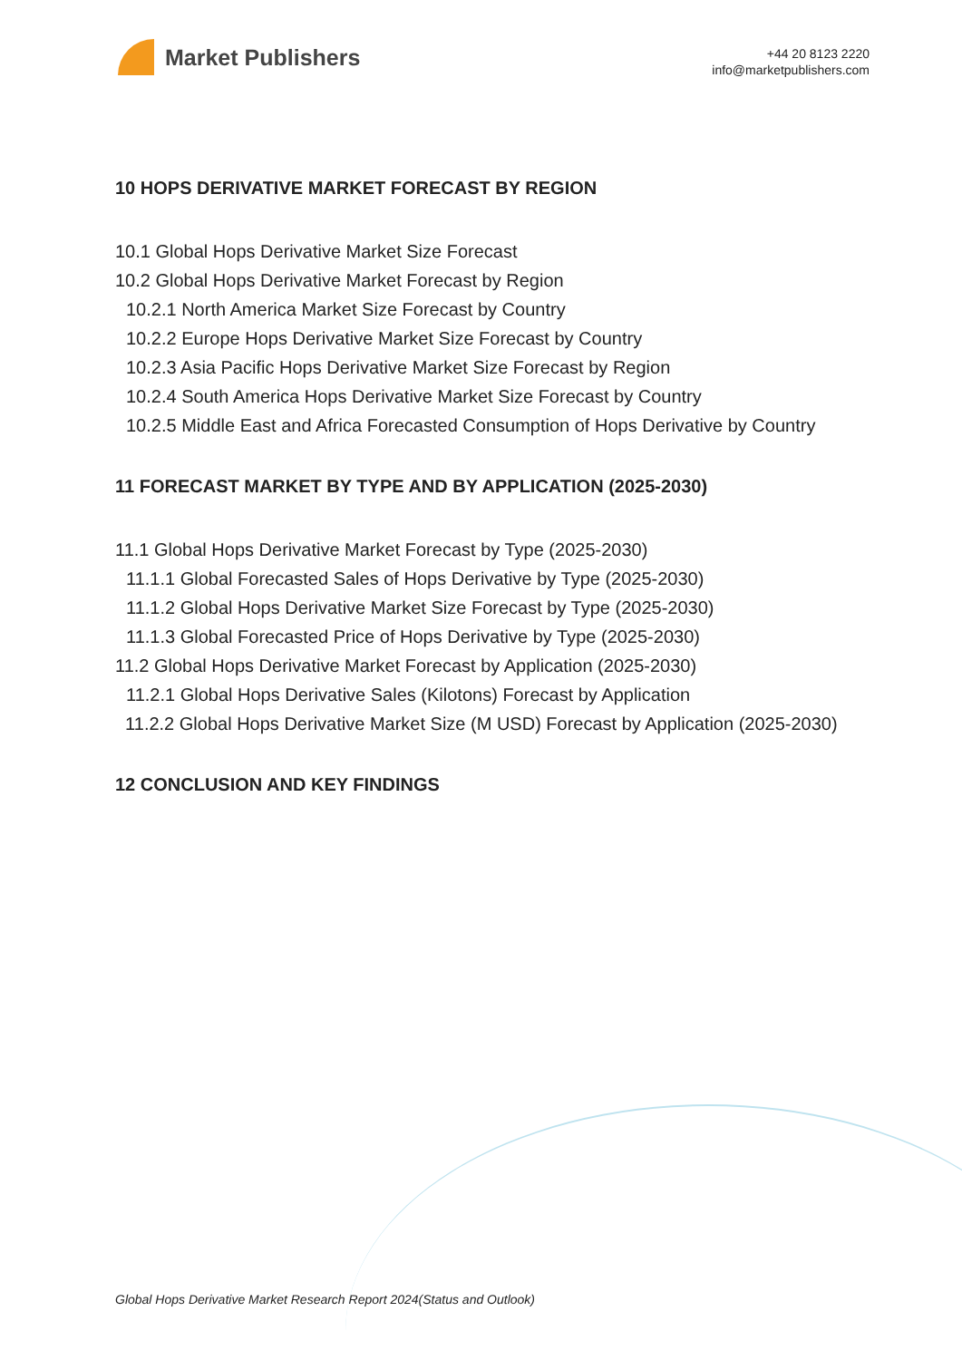Market Publishers
+44 20 8123 2220
info@marketpublishers.com
10 HOPS DERIVATIVE MARKET FORECAST BY REGION
10.1 Global Hops Derivative Market Size Forecast
10.2 Global Hops Derivative Market Forecast by Region
10.2.1 North America Market Size Forecast by Country
10.2.2 Europe Hops Derivative Market Size Forecast by Country
10.2.3 Asia Pacific Hops Derivative Market Size Forecast by Region
10.2.4 South America Hops Derivative Market Size Forecast by Country
10.2.5 Middle East and Africa Forecasted Consumption of Hops Derivative by Country
11 FORECAST MARKET BY TYPE AND BY APPLICATION (2025-2030)
11.1 Global Hops Derivative Market Forecast by Type (2025-2030)
11.1.1 Global Forecasted Sales of Hops Derivative by Type (2025-2030)
11.1.2 Global Hops Derivative Market Size Forecast by Type (2025-2030)
11.1.3 Global Forecasted Price of Hops Derivative by Type (2025-2030)
11.2 Global Hops Derivative Market Forecast by Application (2025-2030)
11.2.1 Global Hops Derivative Sales (Kilotons) Forecast by Application
11.2.2 Global Hops Derivative Market Size (M USD) Forecast by Application (2025-2030)
12 CONCLUSION AND KEY FINDINGS
Global Hops Derivative Market Research Report 2024(Status and Outlook)